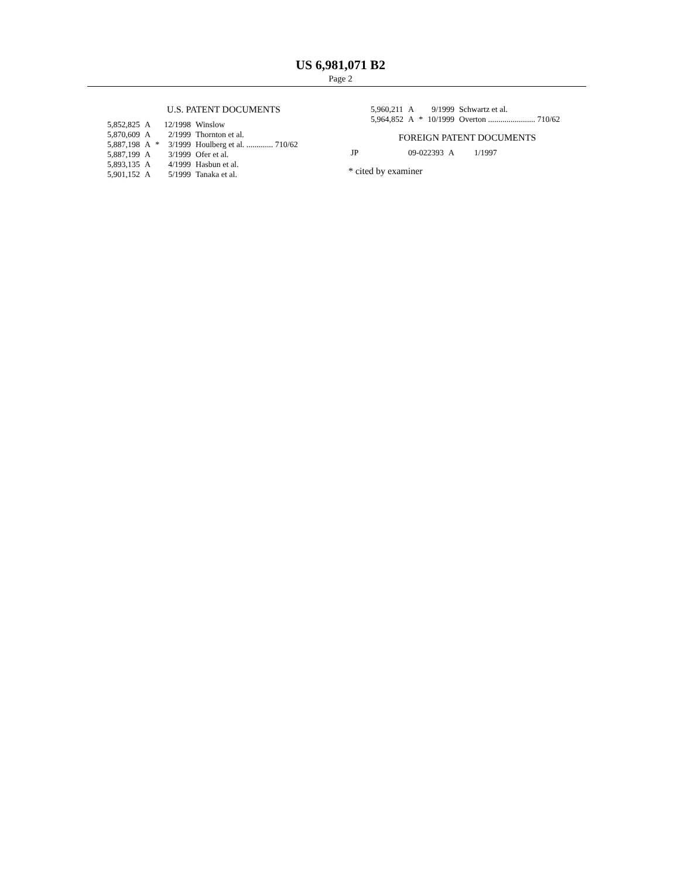US 6,981,071 B2
Page 2
U.S. PATENT DOCUMENTS
| 5,852,825 | A | | 12/1998 | Winslow |
| 5,870,609 | A | | 2/1999 | Thornton et al. |
| 5,887,198 | A | * | 3/1999 | Houlberg et al. ............. 710/62 |
| 5,887,199 | A | | 3/1999 | Ofer et al. |
| 5,893,135 | A | | 4/1999 | Hasbun et al. |
| 5,901,152 | A | | 5/1999 | Tanaka et al. |
| 5,960,211 | A | | 9/1999 | Schwartz et al. |
| 5,964,852 | A | * | 10/1999 | Overton ....................... 710/62 |
FOREIGN PATENT DOCUMENTS
| JP | 09-022393 | A | 1/1997 |
* cited by examiner